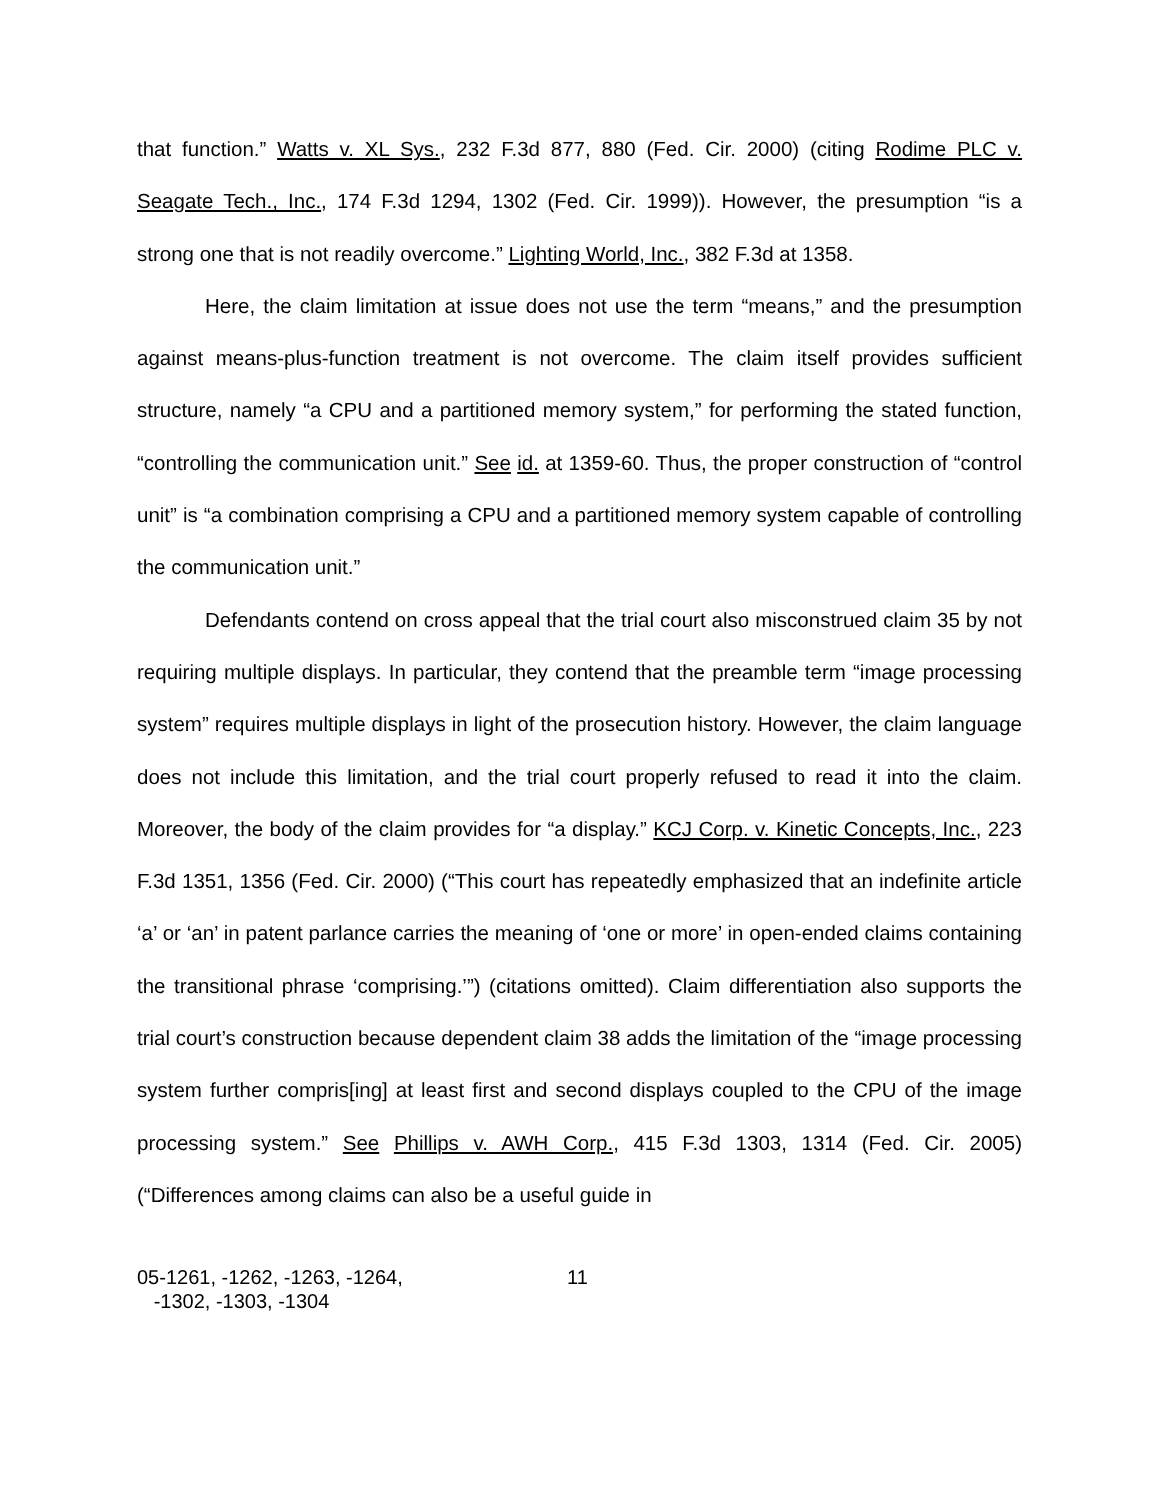that function.” Watts v. XL Sys., 232 F.3d 877, 880 (Fed. Cir. 2000) (citing Rodime PLC v. Seagate Tech., Inc., 174 F.3d 1294, 1302 (Fed. Cir. 1999)). However, the presumption “is a strong one that is not readily overcome.” Lighting World, Inc., 382 F.3d at 1358.
Here, the claim limitation at issue does not use the term “means,” and the presumption against means-plus-function treatment is not overcome. The claim itself provides sufficient structure, namely “a CPU and a partitioned memory system,” for performing the stated function, “controlling the communication unit.” See id. at 1359-60. Thus, the proper construction of “control unit” is “a combination comprising a CPU and a partitioned memory system capable of controlling the communication unit.”
Defendants contend on cross appeal that the trial court also misconstrued claim 35 by not requiring multiple displays. In particular, they contend that the preamble term “image processing system” requires multiple displays in light of the prosecution history. However, the claim language does not include this limitation, and the trial court properly refused to read it into the claim. Moreover, the body of the claim provides for “a display.” KCJ Corp. v. Kinetic Concepts, Inc., 223 F.3d 1351, 1356 (Fed. Cir. 2000) (“This court has repeatedly emphasized that an indefinite article ‘a’ or ‘an’ in patent parlance carries the meaning of ‘one or more’ in open-ended claims containing the transitional phrase ‘comprising.’”) (citations omitted). Claim differentiation also supports the trial court’s construction because dependent claim 38 adds the limitation of the “image processing system further compris[ing] at least first and second displays coupled to the CPU of the image processing system.” See Phillips v. AWH Corp., 415 F.3d 1303, 1314 (Fed. Cir. 2005) (“Differences among claims can also be a useful guide in
05-1261, -1262, -1263, -1264,
-1302, -1303, -1304
11